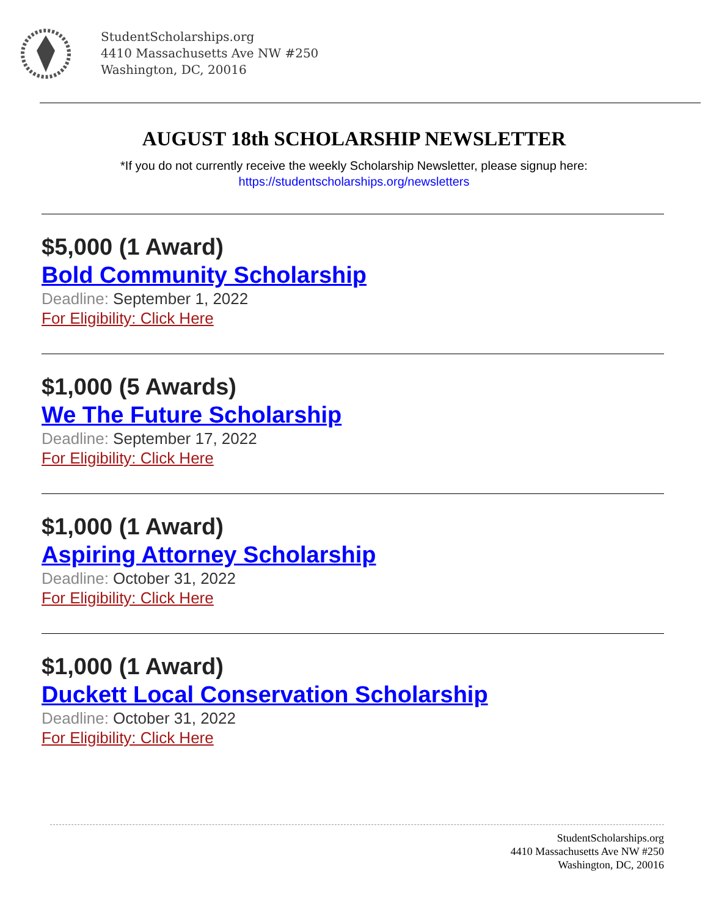StudentScholarships.org
4410 Massachusetts Ave NW #250
Washington, DC, 20016
AUGUST 18th SCHOLARSHIP NEWSLETTER
*If you do not currently receive the weekly Scholarship Newsletter, please signup here:
https://studentscholarships.org/newsletters
$5,000 (1 Award)
Bold Community Scholarship
Deadline: September 1, 2022
For Eligibility: Click Here
$1,000 (5 Awards)
We The Future Scholarship
Deadline: September 17, 2022
For Eligibility: Click Here
$1,000 (1 Award)
Aspiring Attorney Scholarship
Deadline: October 31, 2022
For Eligibility: Click Here
$1,000 (1 Award)
Duckett Local Conservation Scholarship
Deadline: October 31, 2022
For Eligibility: Click Here
StudentScholarships.org
4410 Massachusetts Ave NW #250
Washington, DC, 20016